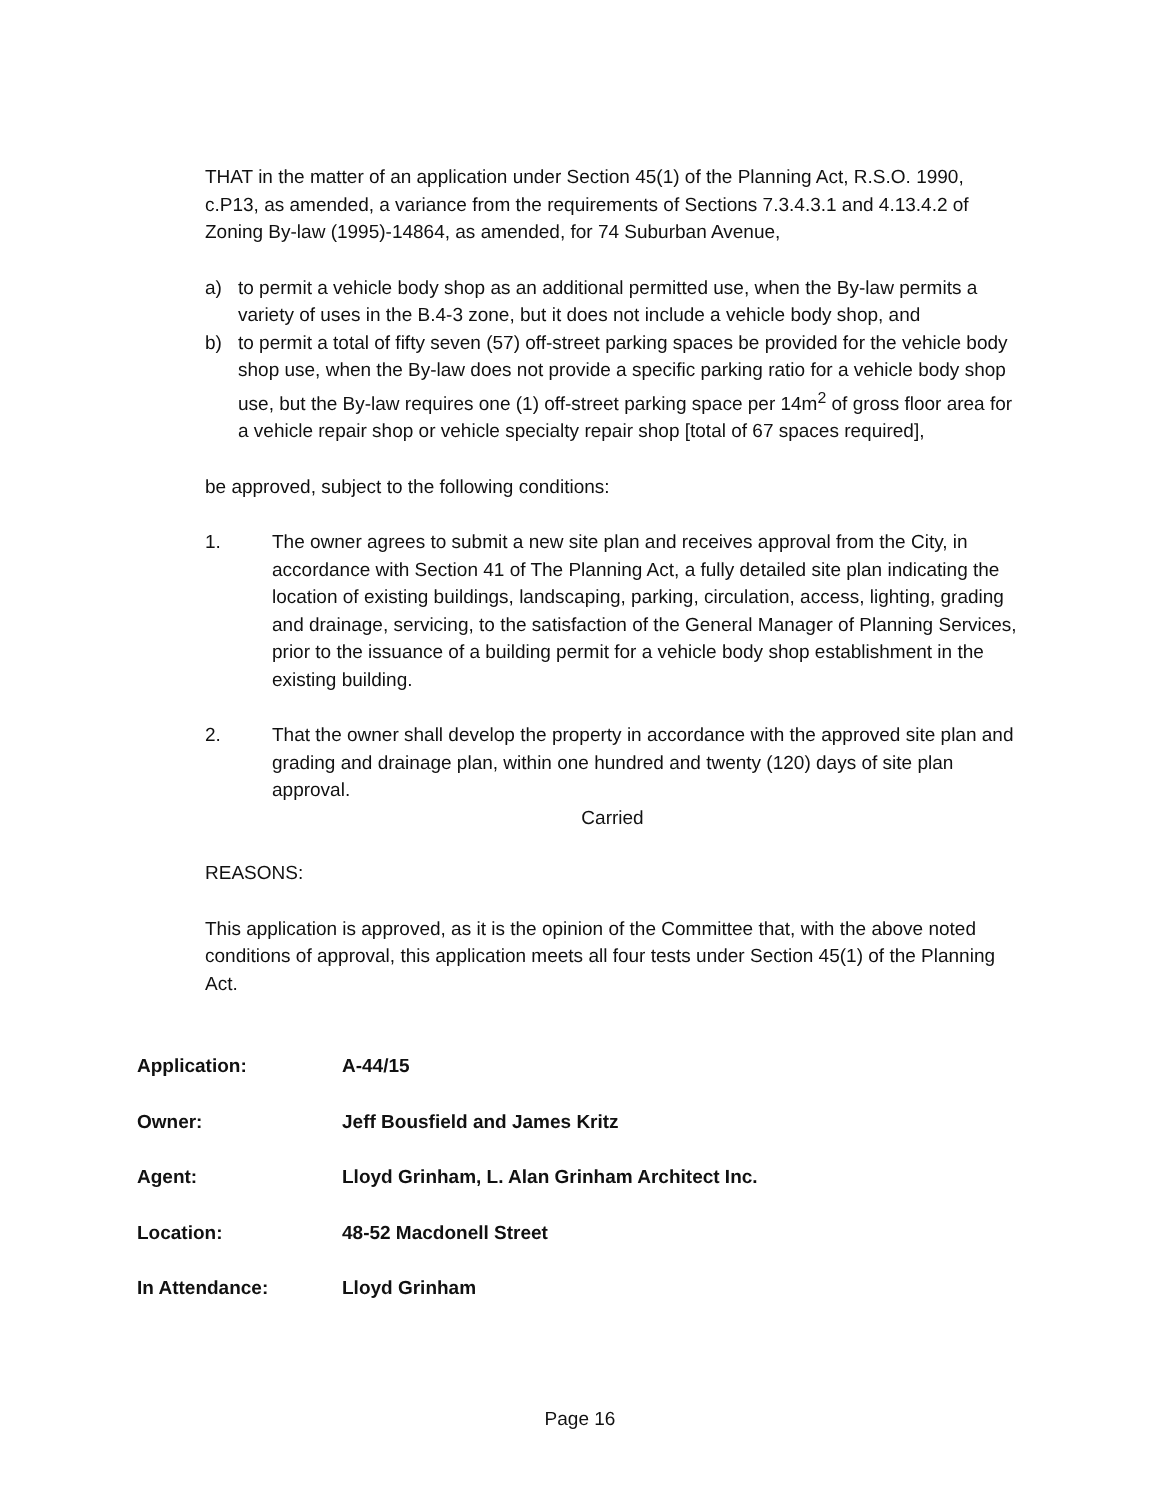THAT in the matter of an application under Section 45(1) of the Planning Act, R.S.O. 1990, c.P13, as amended, a variance from the requirements of Sections 7.3.4.3.1 and 4.13.4.2 of Zoning By-law (1995)-14864, as amended, for 74 Suburban Avenue,
a) to permit a vehicle body shop as an additional permitted use, when the By-law permits a variety of uses in the B.4-3 zone, but it does not include a vehicle body shop, and
b) to permit a total of fifty seven (57) off-street parking spaces be provided for the vehicle body shop use, when the By-law does not provide a specific parking ratio for a vehicle body shop use, but the By-law requires one (1) off-street parking space per 14m<sup>2</sup> of gross floor area for a vehicle repair shop or vehicle specialty repair shop [total of 67 spaces required],
be approved, subject to the following conditions:
1. The owner agrees to submit a new site plan and receives approval from the City, in accordance with Section 41 of The Planning Act, a fully detailed site plan indicating the location of existing buildings, landscaping, parking, circulation, access, lighting, grading and drainage, servicing, to the satisfaction of the General Manager of Planning Services, prior to the issuance of a building permit for a vehicle body shop establishment in the existing building.
2. That the owner shall develop the property in accordance with the approved site plan and grading and drainage plan, within one hundred and twenty (120) days of site plan approval.
Carried
REASONS:
This application is approved, as it is the opinion of the Committee that, with the above noted conditions of approval, this application meets all four tests under Section 45(1) of the Planning Act.
Application: A-44/15
Owner: Jeff Bousfield and James Kritz
Agent: Lloyd Grinham, L. Alan Grinham Architect Inc.
Location: 48-52 Macdonell Street
In Attendance: Lloyd Grinham
Page 16